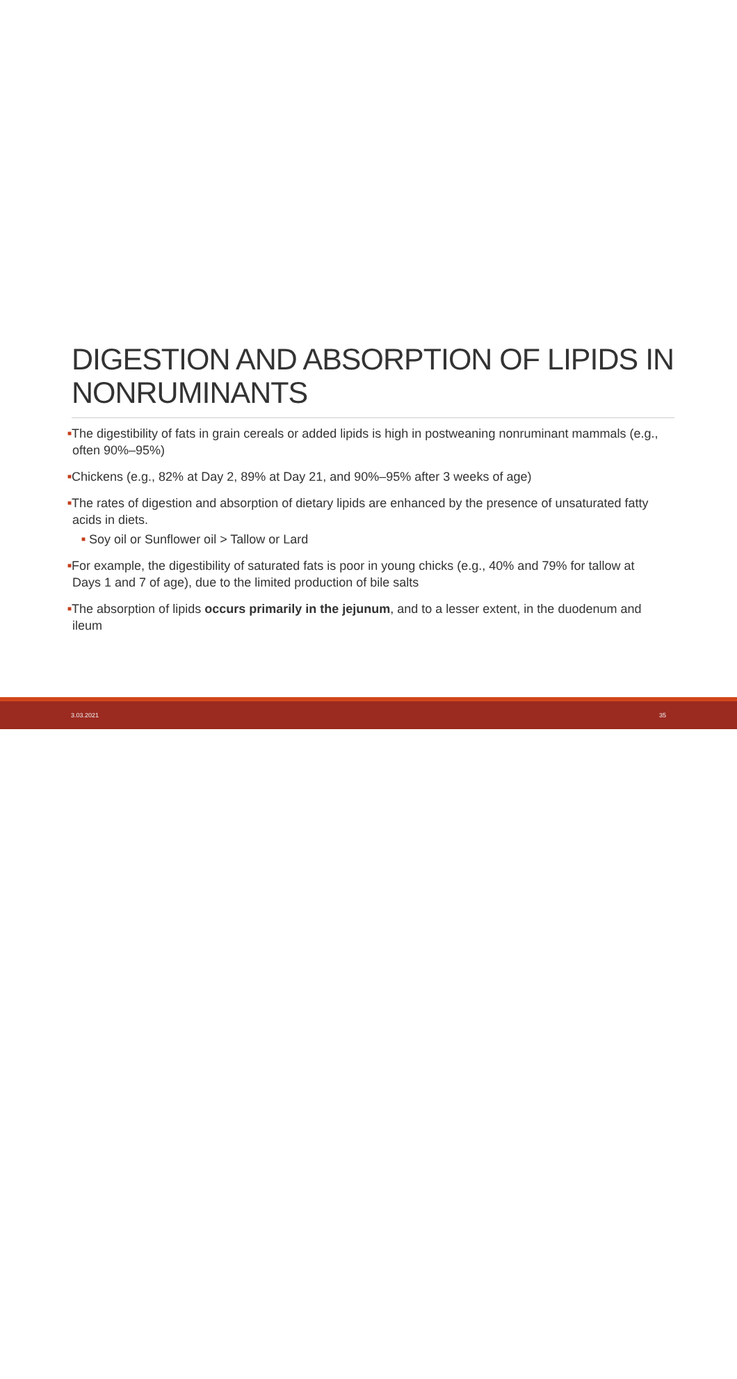DIGESTION AND ABSORPTION OF LIPIDS IN NONRUMINANTS
■The digestibility of fats in grain cereals or added lipids is high in postweaning nonruminant mammals (e.g., often 90%–95%)
■Chickens (e.g., 82% at Day 2, 89% at Day 21, and 90%–95% after 3 weeks of age)
■The rates of digestion and absorption of dietary lipids are enhanced by the presence of unsaturated fatty acids in diets.
■ Soy oil or Sunflower oil > Tallow or Lard
■For example, the digestibility of saturated fats is poor in young chicks (e.g., 40% and 79% for tallow at Days 1 and 7 of age), due to the limited production of bile salts
■The absorption of lipids occurs primarily in the jejunum, and to a lesser extent, in the duodenum and ileum
3.03.2021 35